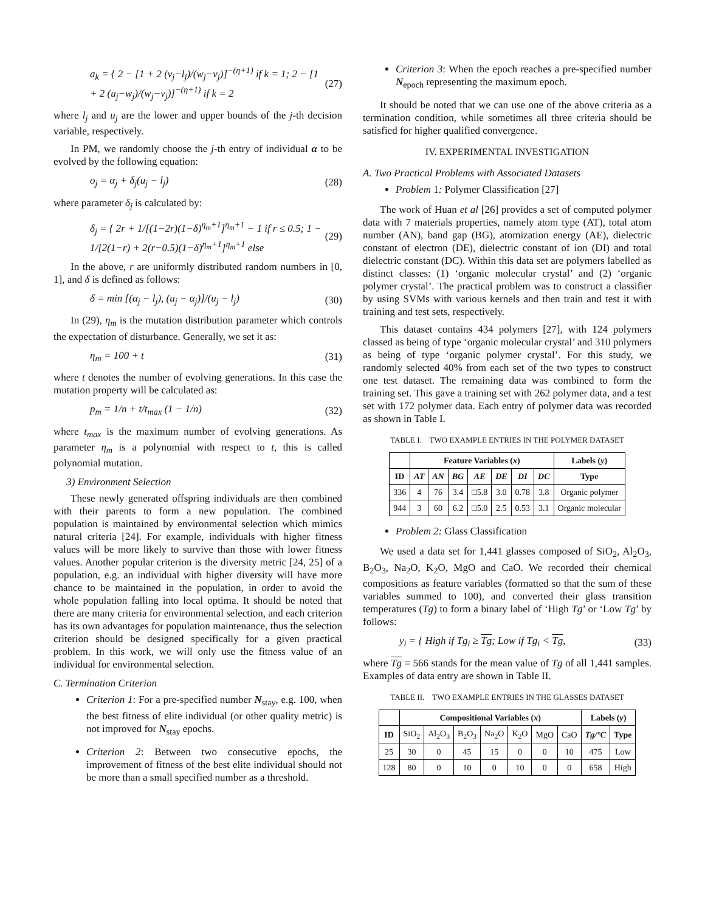a<sub>k</sub> = { 2 − [1 + 2 (v<sub>j</sub>−l<sub>j</sub>)/(w<sub>j</sub>−v<sub>j</sub>)]<sup>−(η+1)</sup> if k = 1; 2 − [1 + 2 (u<sub>j</sub>−w<sub>j</sub>)/(w<sub>j</sub>−v<sub>j</sub>)]<sup>−(η+1)</sup> if k = 2 (27)
where l<sub>j</sub> and u<sub>j</sub> are the lower and upper bounds of the j-th decision variable, respectively.
In PM, we randomly choose the j-th entry of individual α to be evolved by the following equation:
o<sub>j</sub> = α<sub>j</sub> + δ<sub>j</sub>(u<sub>j</sub> − l<sub>j</sub>) (28)
where parameter δ<sub>j</sub> is calculated by:
δ<sub>j</sub> = { 2r + 1/[(1−2r)(1−δ)<sup>η<sub>m</sub>+1</sup>]<sup>η<sub>m</sub>+1</sup> − 1 if r ≤ 0.5; 1 − 1/[2(1−r) + 2(r−0.5)(1−δ)<sup>η<sub>m</sub>+1</sup>]<sup>η<sub>m</sub>+1</sup> else (29)
In the above, r are uniformly distributed random numbers in [0, 1], and δ is defined as follows:
δ = min [(α<sub>j</sub> − l<sub>j</sub>), (u<sub>j</sub> − α<sub>j</sub>)]/(u<sub>j</sub> − l<sub>j</sub>) (30)
In (29), η<sub>m</sub> is the mutation distribution parameter which controls the expectation of disturbance. Generally, we set it as:
η<sub>m</sub> = 100 + t (31)
where t denotes the number of evolving generations. In this case the mutation property will be calculated as:
p<sub>m</sub> = 1/n + t/t<sub>max</sub> (1 − 1/n) (32)
where t<sub>max</sub> is the maximum number of evolving generations. As parameter η<sub>m</sub> is a polynomial with respect to t, this is called polynomial mutation.
3) Environment Selection
These newly generated offspring individuals are then combined with their parents to form a new population. The combined population is maintained by environmental selection which mimics natural criteria [24]. For example, individuals with higher fitness values will be more likely to survive than those with lower fitness values. Another popular criterion is the diversity metric [24, 25] of a population, e.g. an individual with higher diversity will have more chance to be maintained in the population, in order to avoid the whole population falling into local optima. It should be noted that there are many criteria for environmental selection, and each criterion has its own advantages for population maintenance, thus the selection criterion should be designed specifically for a given practical problem. In this work, we will only use the fitness value of an individual for environmental selection.
C. Termination Criterion
Criterion 1: For a pre-specified number N<sub>stay</sub>, e.g. 100, when the best fitness of elite individual (or other quality metric) is not improved for N<sub>stay</sub> epochs.
Criterion 2: Between two consecutive epochs, the improvement of fitness of the best elite individual should not be more than a small specified number as a threshold.
Criterion 3: When the epoch reaches a pre-specified number N<sub>epoch</sub> representing the maximum epoch.
It should be noted that we can use one of the above criteria as a termination condition, while sometimes all three criteria should be satisfied for higher qualified convergence.
IV. EXPERIMENTAL INVESTIGATION
A. Two Practical Problems with Associated Datasets
Problem 1: Polymer Classification [27]
The work of Huan et al [26] provides a set of computed polymer data with 7 materials properties, namely atom type (AT), total atom number (AN), band gap (BG), atomization energy (AE), dielectric constant of electron (DE), dielectric constant of ion (DI) and total dielectric constant (DC). Within this data set are polymers labelled as distinct classes: (1) ‘organic molecular crystal’ and (2) ‘organic polymer crystal’. The practical problem was to construct a classifier by using SVMs with various kernels and then train and test it with training and test sets, respectively.
This dataset contains 434 polymers [27], with 124 polymers classed as being of type ‘organic molecular crystal’ and 310 polymers as being of type ‘organic polymer crystal’. For this study, we randomly selected 40% from each set of the two types to construct one test dataset. The remaining data was combined to form the training set. This gave a training set with 262 polymer data, and a test set with 172 polymer data. Each entry of polymer data was recorded as shown in Table I.
TABLE I. TWO EXAMPLE ENTRIES IN THE POLYMER DATASET
| | Feature Variables ( x ) | | | | | | | Labels ( y ) |
| --- | --- | --- | --- | --- | --- | --- | --- | --- |
| ID | AT | AN | BG | AE | DE | DI | DC | Type |
| 336 | 4 | 76 | 3.4 | □5.8 | 3.0 | 0.78 | 3.8 | Organic polymer |
| 944 | 3 | 60 | 6.2 | □5.0 | 2.5 | 0.53 | 3.1 | Organic molecular |
Problem 2: Glass Classification
We used a data set for 1,441 glasses composed of SiO<sub>2</sub>, Al<sub>2</sub>O<sub>3</sub>, B<sub>2</sub>O<sub>3</sub>, Na<sub>2</sub>O, K<sub>2</sub>O, MgO and CaO. We recorded their chemical compositions as feature variables (formatted so that the sum of these variables summed to 100), and converted their glass transition temperatures (Tg) to form a binary label of ‘High Tg’ or ‘Low Tg’ by follows:
y<sub>i</sub> = { High if Tg<sub>i</sub> ≥ Tg; Low if Tg<sub>i</sub> < Tg, (33)
where Tg = 566 stands for the mean value of Tg of all 1,441 samples. Examples of data entry are shown in Table II.
TABLE II. TWO EXAMPLE ENTRIES IN THE GLASSES DATASET
| | Compositional Variables ( x ) | | | | | | | Labels ( y ) | |
| --- | --- | --- | --- | --- | --- | --- | --- | --- | --- |
| ID | SiO<sub>2</sub> | Al<sub>2</sub>O<sub>3</sub> | B<sub>2</sub>O<sub>3</sub> | Na<sub>2</sub>O | K<sub>2</sub>O | MgO | CaO | Tg/°C | Type |
| 25 | 30 | 0 | 45 | 15 | 0 | 0 | 10 | 475 | Low |
| 128 | 80 | 0 | 10 | 0 | 10 | 0 | 0 | 658 | High |